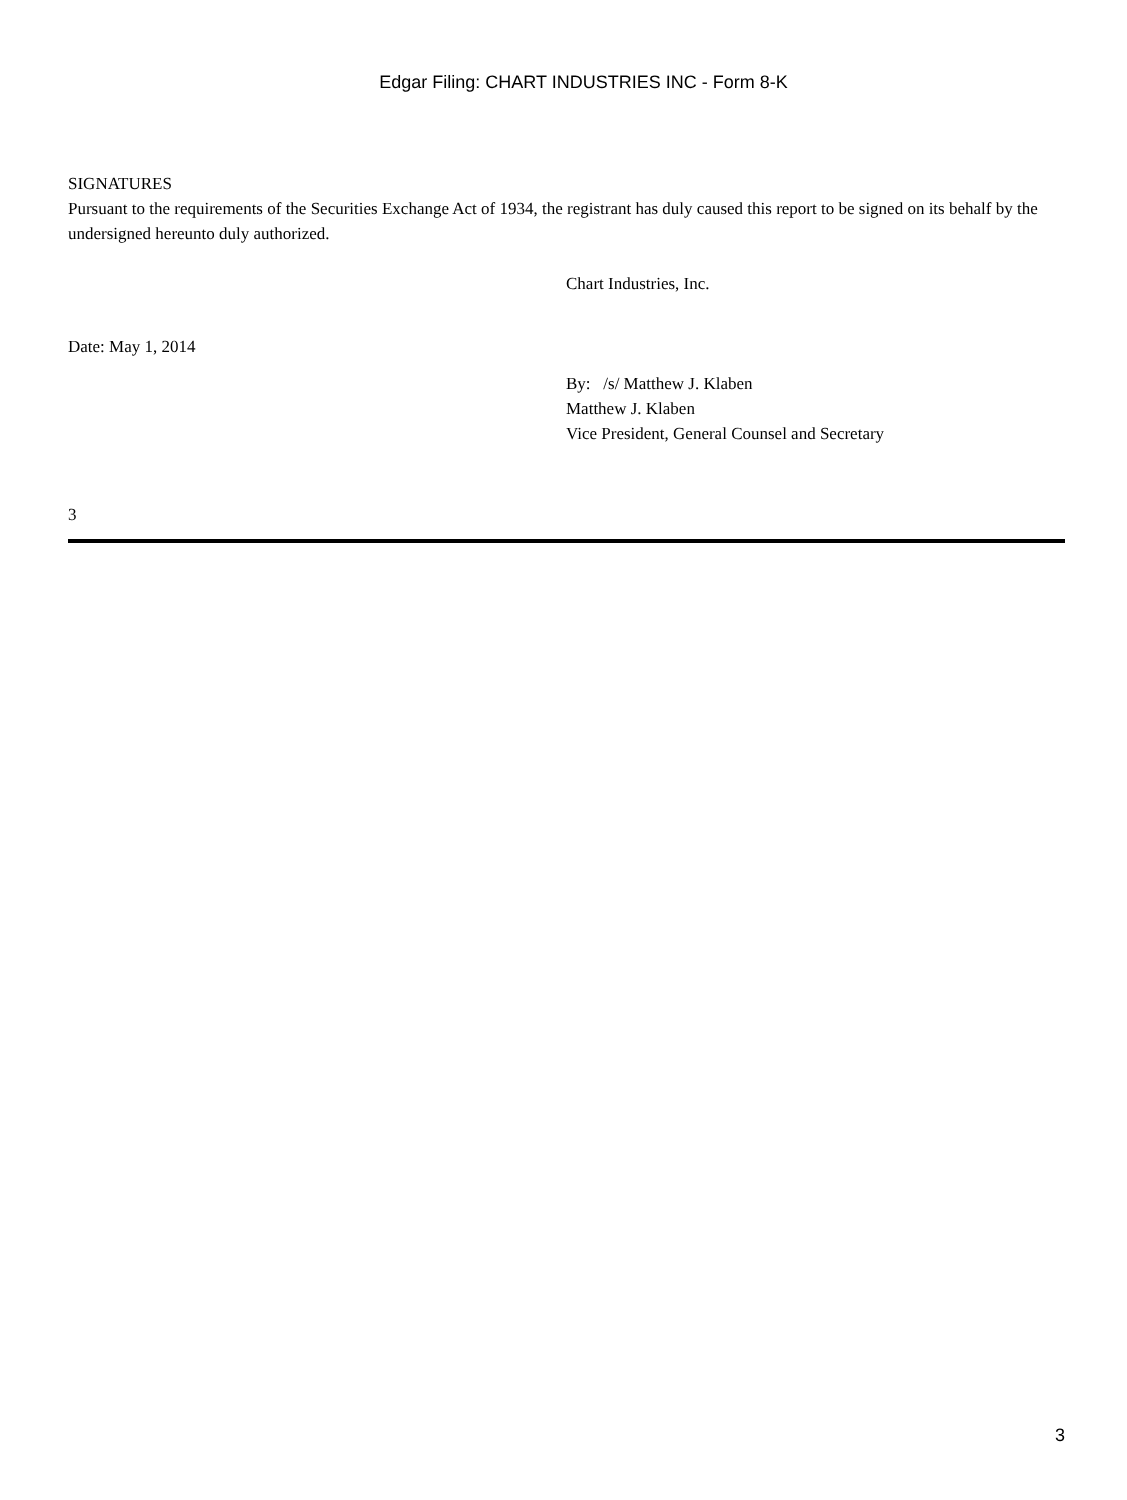Edgar Filing: CHART INDUSTRIES INC - Form 8-K
SIGNATURES
Pursuant to the requirements of the Securities Exchange Act of 1934, the registrant has duly caused this report to be signed on its behalf by the undersigned hereunto duly authorized.
Chart Industries, Inc.
Date: May 1, 2014
By: /s/ Matthew J. Klaben
Matthew J. Klaben
Vice President, General Counsel and Secretary
3
3